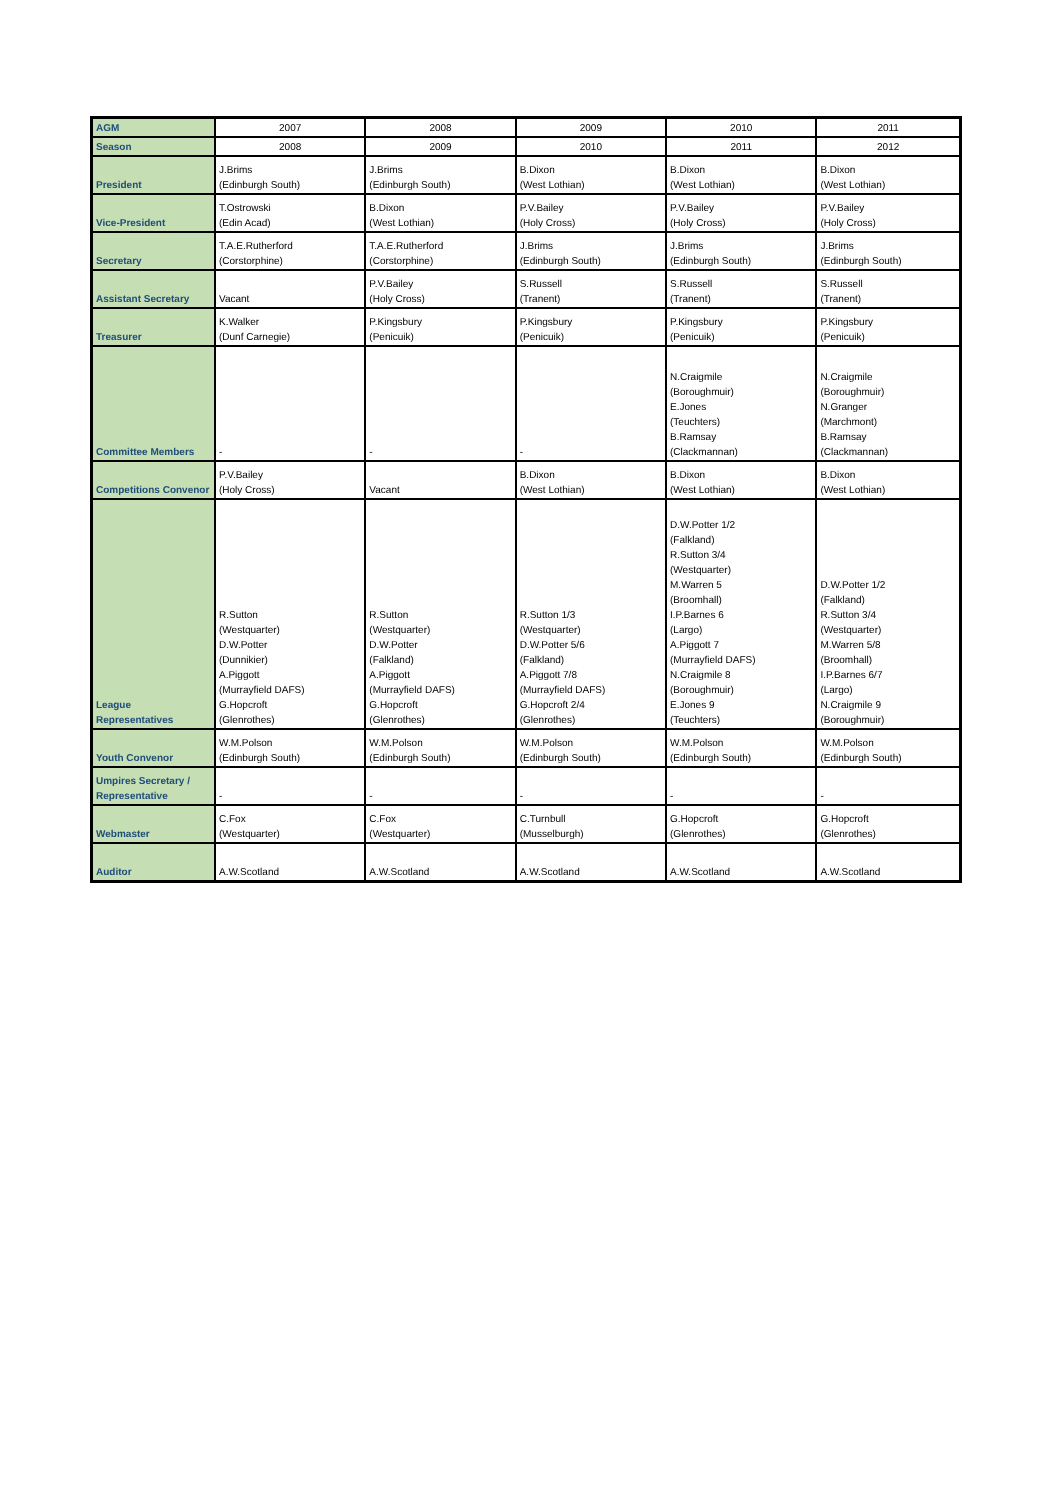| AGM | 2007 | 2008 | 2009 | 2010 | 2011 |
| Season | 2008 | 2009 | 2010 | 2011 | 2012 |
| President | J.Brims (Edinburgh South) | J.Brims (Edinburgh South) | B.Dixon (West Lothian) | B.Dixon (West Lothian) | B.Dixon (West Lothian) |
| Vice-President | T.Ostrowski (Edin Acad) | B.Dixon (West Lothian) | P.V.Bailey (Holy Cross) | P.V.Bailey (Holy Cross) | P.V.Bailey (Holy Cross) |
| Secretary | T.A.E.Rutherford (Corstorphine) | T.A.E.Rutherford (Corstorphine) | J.Brims (Edinburgh South) | J.Brims (Edinburgh South) | J.Brims (Edinburgh South) |
| Assistant Secretary | Vacant | P.V.Bailey (Holy Cross) | S.Russell (Tranent) | S.Russell (Tranent) | S.Russell (Tranent) |
| Treasurer | K.Walker (Dunf Carnegie) | P.Kingsbury (Penicuik) | P.Kingsbury (Penicuik) | P.Kingsbury (Penicuik) | P.Kingsbury (Penicuik) |
| Committee Members | - | - | - | N.Craigmile (Boroughmuir) E.Jones (Teuchters) B.Ramsay (Clackmannan) | N.Craigmile (Boroughmuir) N.Granger (Marchmont) B.Ramsay (Clackmannan) |
| Competitions Convenor | P.V.Bailey (Holy Cross) | Vacant | B.Dixon (West Lothian) | B.Dixon (West Lothian) | B.Dixon (West Lothian) |
| League Representatives | R.Sutton (Westquarter) D.W.Potter (Dunnikier) A.Piggott (Murrayfield DAFS) G.Hopcroft (Glenrothes) | R.Sutton (Westquarter) D.W.Potter (Falkland) A.Piggott (Murrayfield DAFS) G.Hopcroft (Glenrothes) | R.Sutton 1/3 (Westquarter) D.W.Potter 5/6 (Falkland) A.Piggott 7/8 (Murrayfield DAFS) G.Hopcroft 2/4 (Glenrothes) | D.W.Potter 1/2 (Falkland) R.Sutton 3/4 (Westquarter) M.Warren 5 (Broomhall) I.P.Barnes 6 (Largo) A.Piggott 7 (Murrayfield DAFS) N.Craigmile 8 (Boroughmuir) E.Jones 9 (Teuchters) | D.W.Potter 1/2 (Falkland) R.Sutton 3/4 (Westquarter) M.Warren 5/8 (Broomhall) I.P.Barnes 6/7 (Largo) N.Craigmile 9 (Boroughmuir) |
| Youth Convenor | W.M.Polson (Edinburgh South) | W.M.Polson (Edinburgh South) | W.M.Polson (Edinburgh South) | W.M.Polson (Edinburgh South) | W.M.Polson (Edinburgh South) |
| Umpires Secretary / Representative | - | - | - | - | - |
| Webmaster | C.Fox (Westquarter) | C.Fox (Westquarter) | C.Turnbull (Musselburgh) | G.Hopcroft (Glenrothes) | G.Hopcroft (Glenrothes) |
| Auditor | A.W.Scotland | A.W.Scotland | A.W.Scotland | A.W.Scotland | A.W.Scotland |